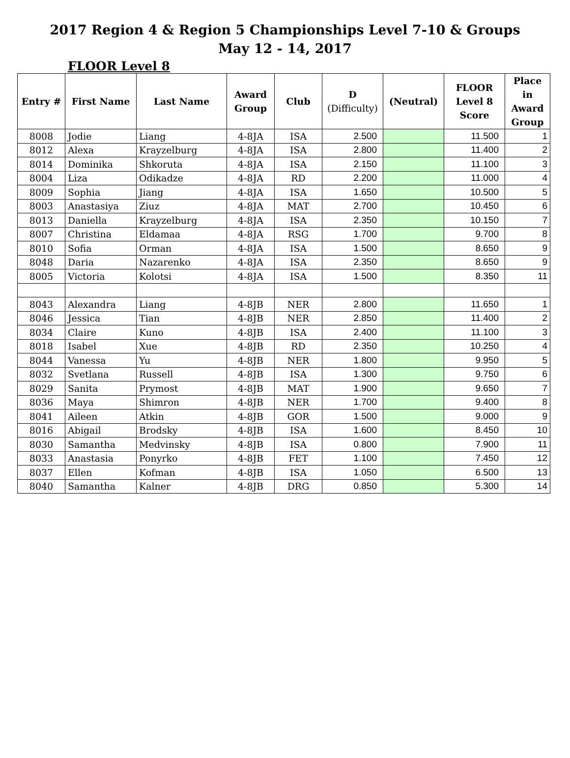2017 Region 4 & Region 5 Championships Level 7-10 & Groups
May 12 - 14, 2017
FLOOR Level 8
| Entry # | First Name | Last Name | Award Group | Club | D (Difficulty) | (Neutral) | FLOOR Level 8 Score | Place in Award Group |
| --- | --- | --- | --- | --- | --- | --- | --- | --- |
| 8008 | Jodie | Liang | 4-8JA | ISA | 2.500 | | 11.500 | 1 |
| 8012 | Alexa | Krayzelburg | 4-8JA | ISA | 2.800 | | 11.400 | 2 |
| 8014 | Dominika | Shkoruta | 4-8JA | ISA | 2.150 | | 11.100 | 3 |
| 8004 | Liza | Odikadze | 4-8JA | RD | 2.200 | | 11.000 | 4 |
| 8009 | Sophia | Jiang | 4-8JA | ISA | 1.650 | | 10.500 | 5 |
| 8003 | Anastasiya | Ziuz | 4-8JA | MAT | 2.700 | | 10.450 | 6 |
| 8013 | Daniella | Krayzelburg | 4-8JA | ISA | 2.350 | | 10.150 | 7 |
| 8007 | Christina | Eldamaa | 4-8JA | RSG | 1.700 | | 9.700 | 8 |
| 8010 | Sofia | Orman | 4-8JA | ISA | 1.500 | | 8.650 | 9 |
| 8048 | Daria | Nazarenko | 4-8JA | ISA | 2.350 | | 8.650 | 9 |
| 8005 | Victoria | Kolotsi | 4-8JA | ISA | 1.500 | | 8.350 | 11 |
| 8043 | Alexandra | Liang | 4-8JB | NER | 2.800 | | 11.650 | 1 |
| 8046 | Jessica | Tian | 4-8JB | NER | 2.850 | | 11.400 | 2 |
| 8034 | Claire | Kuno | 4-8JB | ISA | 2.400 | | 11.100 | 3 |
| 8018 | Isabel | Xue | 4-8JB | RD | 2.350 | | 10.250 | 4 |
| 8044 | Vanessa | Yu | 4-8JB | NER | 1.800 | | 9.950 | 5 |
| 8032 | Svetlana | Russell | 4-8JB | ISA | 1.300 | | 9.750 | 6 |
| 8029 | Sanita | Prymost | 4-8JB | MAT | 1.900 | | 9.650 | 7 |
| 8036 | Maya | Shimron | 4-8JB | NER | 1.700 | | 9.400 | 8 |
| 8041 | Aileen | Atkin | 4-8JB | GOR | 1.500 | | 9.000 | 9 |
| 8016 | Abigail | Brodsky | 4-8JB | ISA | 1.600 | | 8.450 | 10 |
| 8030 | Samantha | Medvinsky | 4-8JB | ISA | 0.800 | | 7.900 | 11 |
| 8033 | Anastasia | Ponyrko | 4-8JB | FET | 1.100 | | 7.450 | 12 |
| 8037 | Ellen | Kofman | 4-8JB | ISA | 1.050 | | 6.500 | 13 |
| 8040 | Samantha | Kalner | 4-8JB | DRG | 0.850 | | 5.300 | 14 |